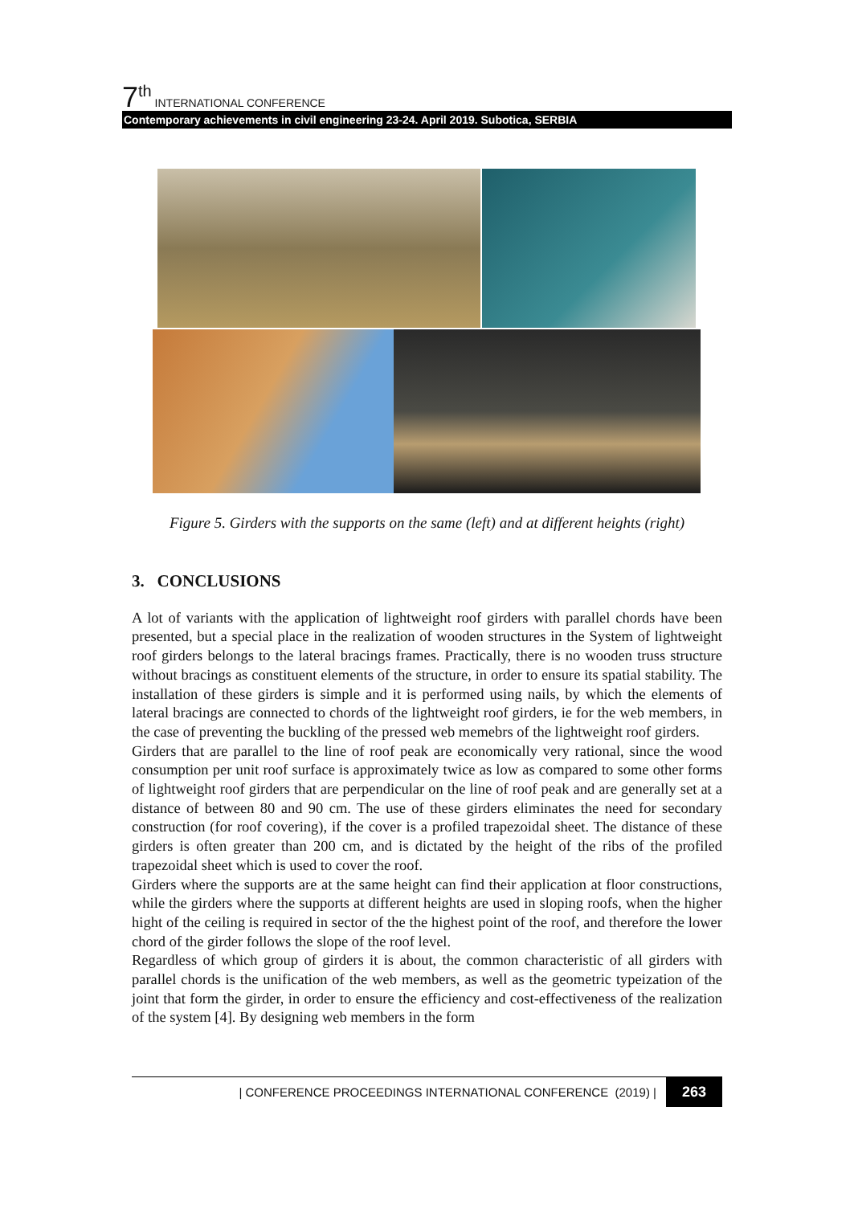7<sup>th</sup> INTERNATIONAL CONFERENCE
Contemporary achievements in civil engineering 23-24. April 2019. Subotica, SERBIA
Figure 5. Girders with the supports on the same (left) and at different heights (right)
3. CONCLUSIONS
A lot of variants with the application of lightweight roof girders with parallel chords have been presented, but a special place in the realization of wooden structures in the System of lightweight roof girders belongs to the lateral bracings frames. Practically, there is no wooden truss structure without bracings as constituent elements of the structure, in order to ensure its spatial stability. The installation of these girders is simple and it is performed using nails, by which the elements of lateral bracings are connected to chords of the lightweight roof girders, ie for the web members, in the case of preventing the buckling of the pressed web memebrs of the lightweight roof girders.
Girders that are parallel to the line of roof peak are economically very rational, since the wood consumption per unit roof surface is approximately twice as low as compared to some other forms of lightweight roof girders that are perpendicular on the line of roof peak and are generally set at a distance of between 80 and 90 cm. The use of these girders eliminates the need for secondary construction (for roof covering), if the cover is a profiled trapezoidal sheet. The distance of these girders is often greater than 200 cm, and is dictated by the height of the ribs of the profiled trapezoidal sheet which is used to cover the roof.
Girders where the supports are at the same height can find their application at floor constructions, while the girders where the supports at different heights are used in sloping roofs, when the higher hight of the ceiling is required in sector of the the highest point of the roof, and therefore the lower chord of the girder follows the slope of the roof level.
Regardless of which group of girders it is about, the common characteristic of all girders with parallel chords is the unification of the web members, as well as the geometric typeization of the joint that form the girder, in order to ensure the efficiency and cost-effectiveness of the realization of the system [4]. By designing web members in the form
| CONFERENCE PROCEEDINGS INTERNATIONAL CONFERENCE (2019) | 263